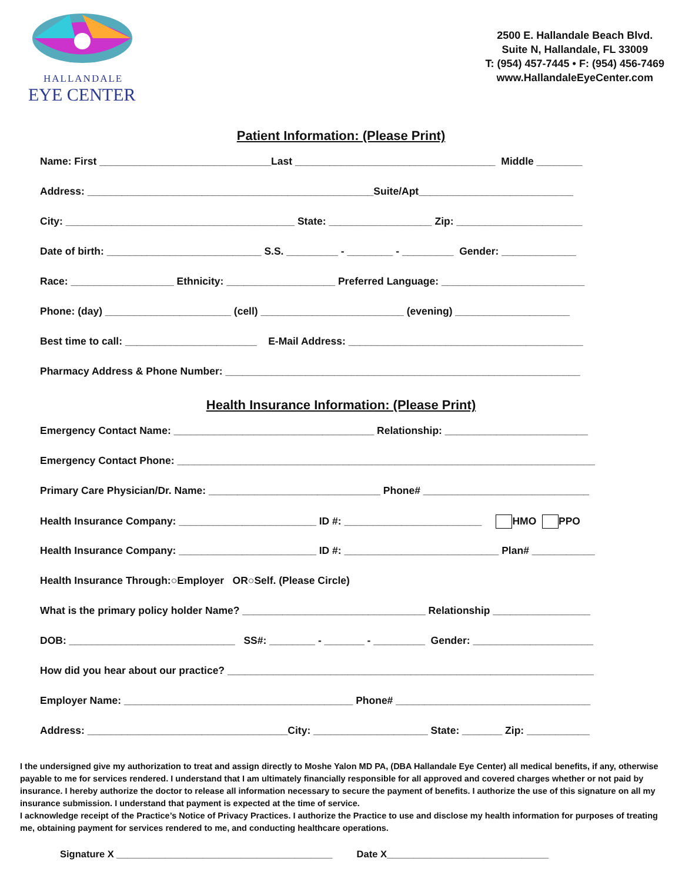HALLANDALE
EYE CENTER
2500 E. Hallandale Beach Blvd.
Suite N, Hallandale, FL 33009
T: (954) 457-7445 • F: (954) 456-7469
www.HallandaleEyeCenter.com
Patient Information: (Please Print)
Name: First ______________________________Last ___________________________________ Middle ________
Address: __________________________________________________Suite/Apt___________________________
City: ________________________________________ State: __________________ Zip: ______________________
Date of birth: ___________________________ S.S. _________ - ________ - _________ Gender: _____________
Race: __________________ Ethnicity: ___________________ Preferred Language: _________________________
Phone: (day) ______________________ (cell) _________________________ (evening) ____________________
Best time to call: _______________________ E-Mail Address: _________________________________________
Pharmacy Address & Phone Number: ______________________________________________________________
Health Insurance Information: (Please Print)
Emergency Contact Name: ___________________________________ Relationship: _________________________
Emergency Contact Phone: _________________________________________________________________________
Primary Care Physician/Dr. Name: ______________________________ Phone# _____________________________
Health Insurance Company: ________________________ ID #: ________________________ HMO PPO
Health Insurance Company: ________________________ ID #: ___________________________ Plan# ___________
Health Insurance Through:○Employer OR○Self. (Please Circle)
What is the primary policy holder Name? ________________________________ Relationship _________________
DOB: _____________________________ SS#: ________ - _______ - _________ Gender: _____________________
How did you hear about our practice? ________________________________________________________________
Employer Name: ________________________________________ Phone# __________________________________
Address: ___________________________________City: ____________________ State: _______ Zip: ___________
I the undersigned give my authorization to treat and assign directly to Moshe Yalon MD PA, (DBA Hallandale Eye Center) all medical benefits, if any, otherwise payable to me for services rendered. I understand that I am ultimately financially responsible for all approved and covered charges whether or not paid by insurance. I hereby authorize the doctor to release all information necessary to secure the payment of benefits. I authorize the use of this signature on all my insurance submission. I understand that payment is expected at the time of service.
I acknowledge receipt of the Practice’s Notice of Privacy Practices. I authorize the Practice to use and disclose my health information for purposes of treating me, obtaining payment for services rendered to me, and conducting healthcare operations.
Signature X ________________________________________ Date X______________________________